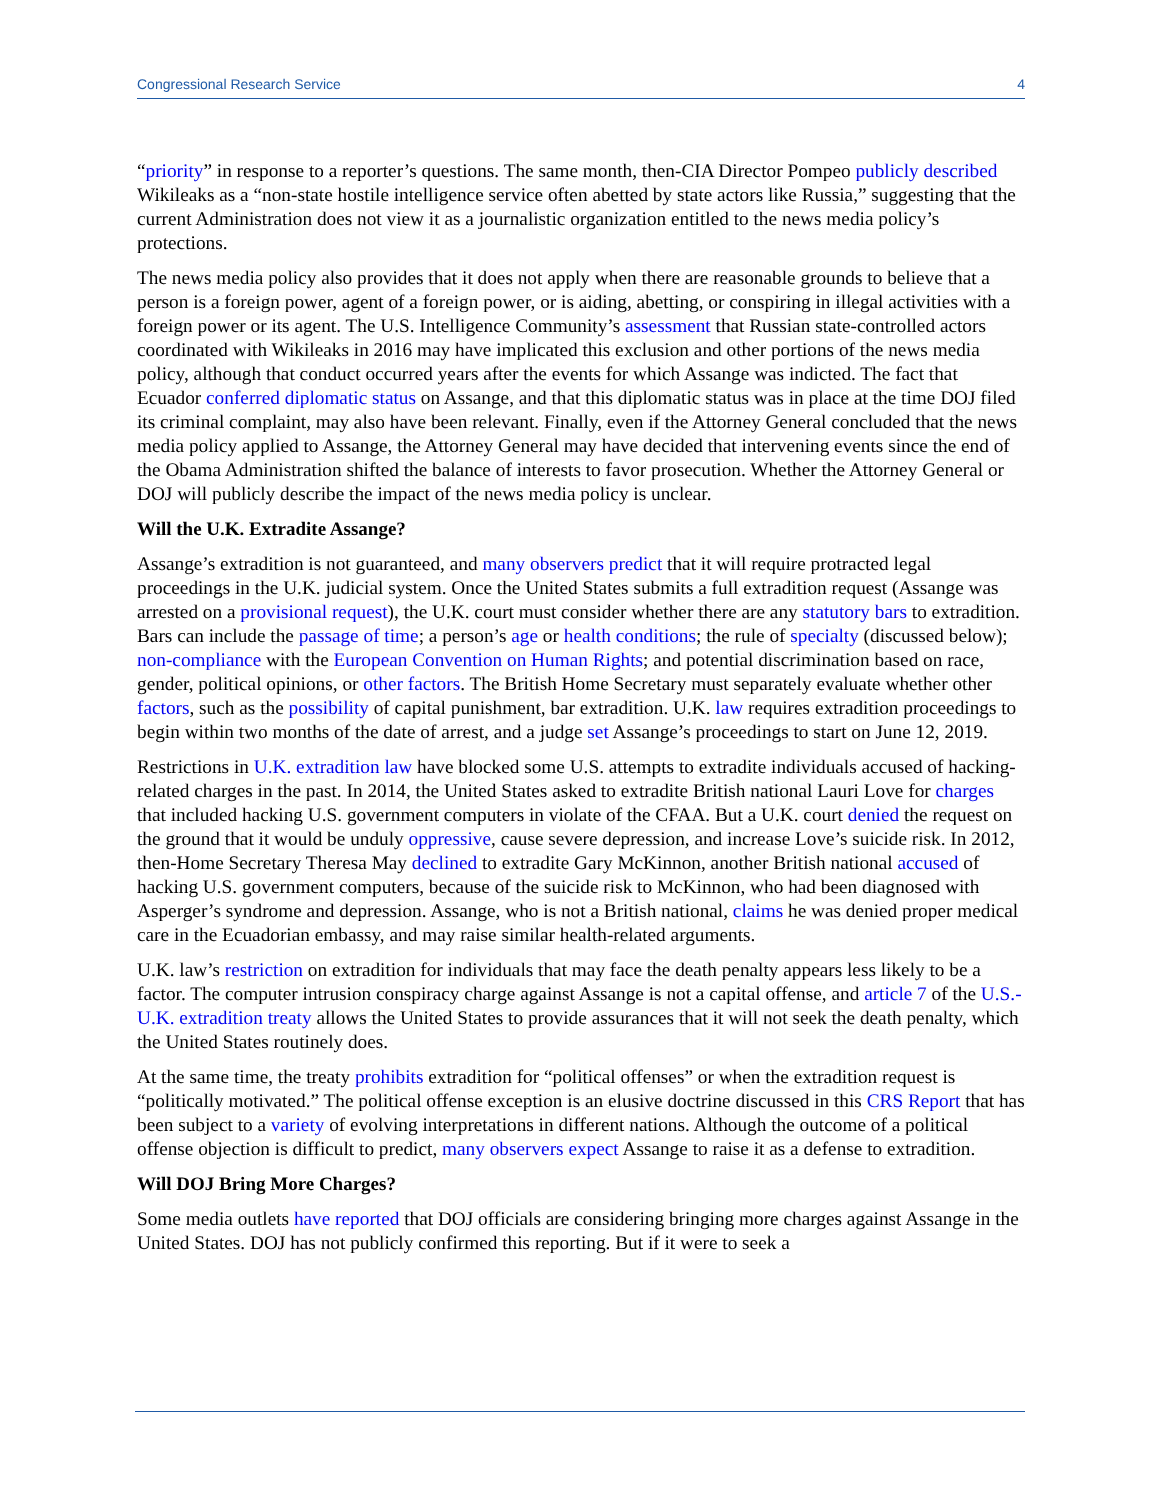Congressional Research Service 4
“priority” in response to a reporter’s questions. The same month, then-CIA Director Pompeo publicly described Wikileaks as a “non-state hostile intelligence service often abetted by state actors like Russia,” suggesting that the current Administration does not view it as a journalistic organization entitled to the news media policy’s protections.
The news media policy also provides that it does not apply when there are reasonable grounds to believe that a person is a foreign power, agent of a foreign power, or is aiding, abetting, or conspiring in illegal activities with a foreign power or its agent. The U.S. Intelligence Community’s assessment that Russian state-controlled actors coordinated with Wikileaks in 2016 may have implicated this exclusion and other portions of the news media policy, although that conduct occurred years after the events for which Assange was indicted. The fact that Ecuador conferred diplomatic status on Assange, and that this diplomatic status was in place at the time DOJ filed its criminal complaint, may also have been relevant. Finally, even if the Attorney General concluded that the news media policy applied to Assange, the Attorney General may have decided that intervening events since the end of the Obama Administration shifted the balance of interests to favor prosecution. Whether the Attorney General or DOJ will publicly describe the impact of the news media policy is unclear.
Will the U.K. Extradite Assange?
Assange’s extradition is not guaranteed, and many observers predict that it will require protracted legal proceedings in the U.K. judicial system. Once the United States submits a full extradition request (Assange was arrested on a provisional request), the U.K. court must consider whether there are any statutory bars to extradition. Bars can include the passage of time; a person’s age or health conditions; the rule of specialty (discussed below); non-compliance with the European Convention on Human Rights; and potential discrimination based on race, gender, political opinions, or other factors. The British Home Secretary must separately evaluate whether other factors, such as the possibility of capital punishment, bar extradition. U.K. law requires extradition proceedings to begin within two months of the date of arrest, and a judge set Assange’s proceedings to start on June 12, 2019.
Restrictions in U.K. extradition law have blocked some U.S. attempts to extradite individuals accused of hacking-related charges in the past. In 2014, the United States asked to extradite British national Lauri Love for charges that included hacking U.S. government computers in violate of the CFAA. But a U.K. court denied the request on the ground that it would be unduly oppressive, cause severe depression, and increase Love’s suicide risk. In 2012, then-Home Secretary Theresa May declined to extradite Gary McKinnon, another British national accused of hacking U.S. government computers, because of the suicide risk to McKinnon, who had been diagnosed with Asperger’s syndrome and depression. Assange, who is not a British national, claims he was denied proper medical care in the Ecuadorian embassy, and may raise similar health-related arguments.
U.K. law’s restriction on extradition for individuals that may face the death penalty appears less likely to be a factor. The computer intrusion conspiracy charge against Assange is not a capital offense, and article 7 of the U.S.-U.K. extradition treaty allows the United States to provide assurances that it will not seek the death penalty, which the United States routinely does.
At the same time, the treaty prohibits extradition for “political offenses” or when the extradition request is “politically motivated.” The political offense exception is an elusive doctrine discussed in this CRS Report that has been subject to a variety of evolving interpretations in different nations. Although the outcome of a political offense objection is difficult to predict, many observers expect Assange to raise it as a defense to extradition.
Will DOJ Bring More Charges?
Some media outlets have reported that DOJ officials are considering bringing more charges against Assange in the United States. DOJ has not publicly confirmed this reporting. But if it were to seek a